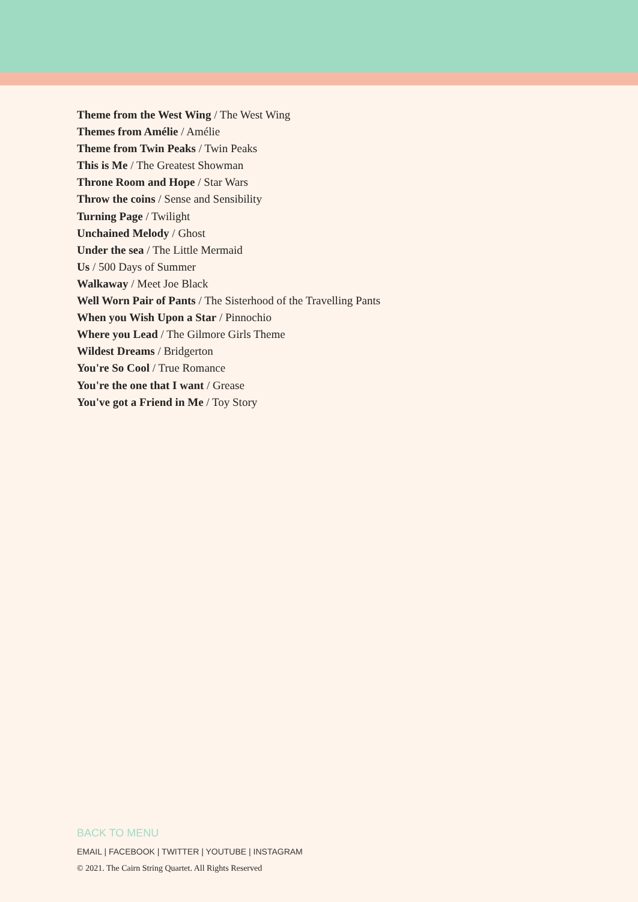Theme from the West Wing / The West Wing
Themes from Amélie / Amélie
Theme from Twin Peaks / Twin Peaks
This is Me / The Greatest Showman
Throne Room and Hope / Star Wars
Throw the coins / Sense and Sensibility
Turning Page / Twilight
Unchained Melody / Ghost
Under the sea / The Little Mermaid
Us / 500 Days of Summer
Walkaway / Meet Joe Black
Well Worn Pair of Pants / The Sisterhood of the Travelling Pants
When you Wish Upon a Star / Pinnochio
Where you Lead / The Gilmore Girls Theme
Wildest Dreams / Bridgerton
You're So Cool / True Romance
You're the one that I want / Grease
You've got a Friend in Me / Toy Story
BACK TO MENU
EMAIL | FACEBOOK | TWITTER | YOUTUBE | INSTAGRAM
© 2021. The Cairn String Quartet. All Rights Reserved